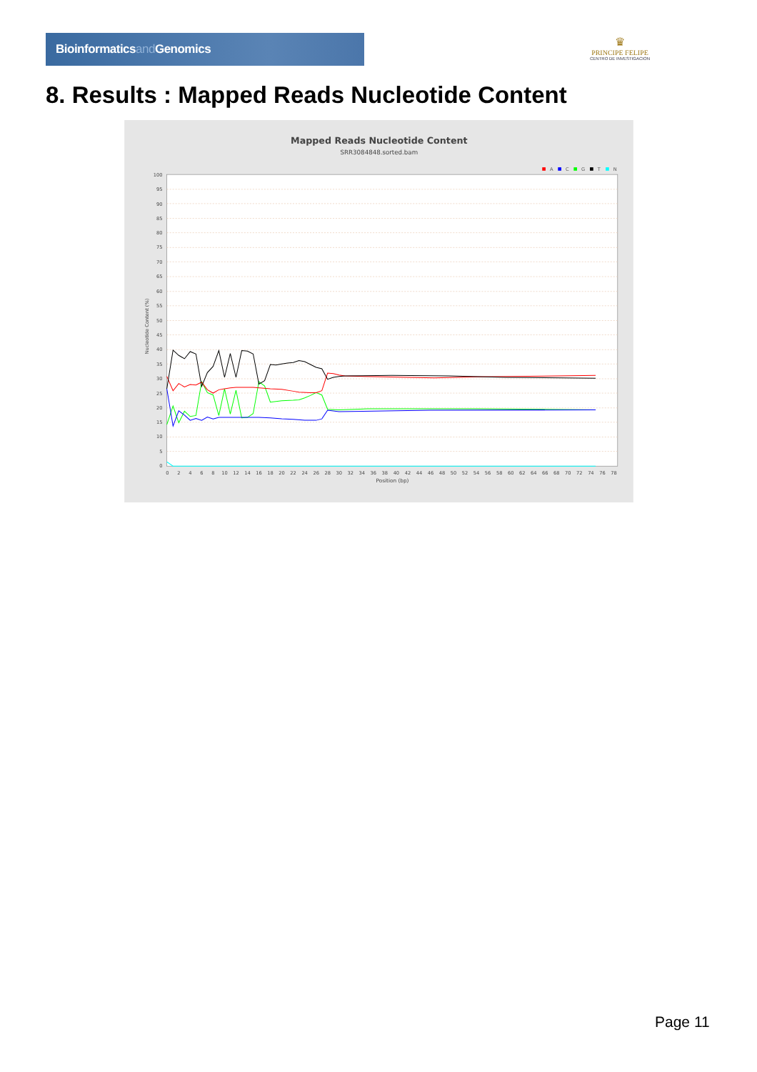Bioinformaticsand Genomics
♛
PRINCIPE FELIPE
CENTRO DE INVESTIGACION
8. Results : Mapped Reads Nucleotide Content
Mapped Reads Nucleotide Content
SRR3084848.sorted.bam
A
C
G
T
N
0
5
10
15
20
25
30
35
40
45
50
55
60
65
70
75
80
85
90
95
100
0
2
4
6
8
10
12
14
16
18
20
22
24
26
28
30
32
34
36
38
40
42
44
46
48
50
52
54
56
58
60
62
64
66
68
70
72
74
76
78
Position (bp)
Nucleotide Content (%)
Page 11